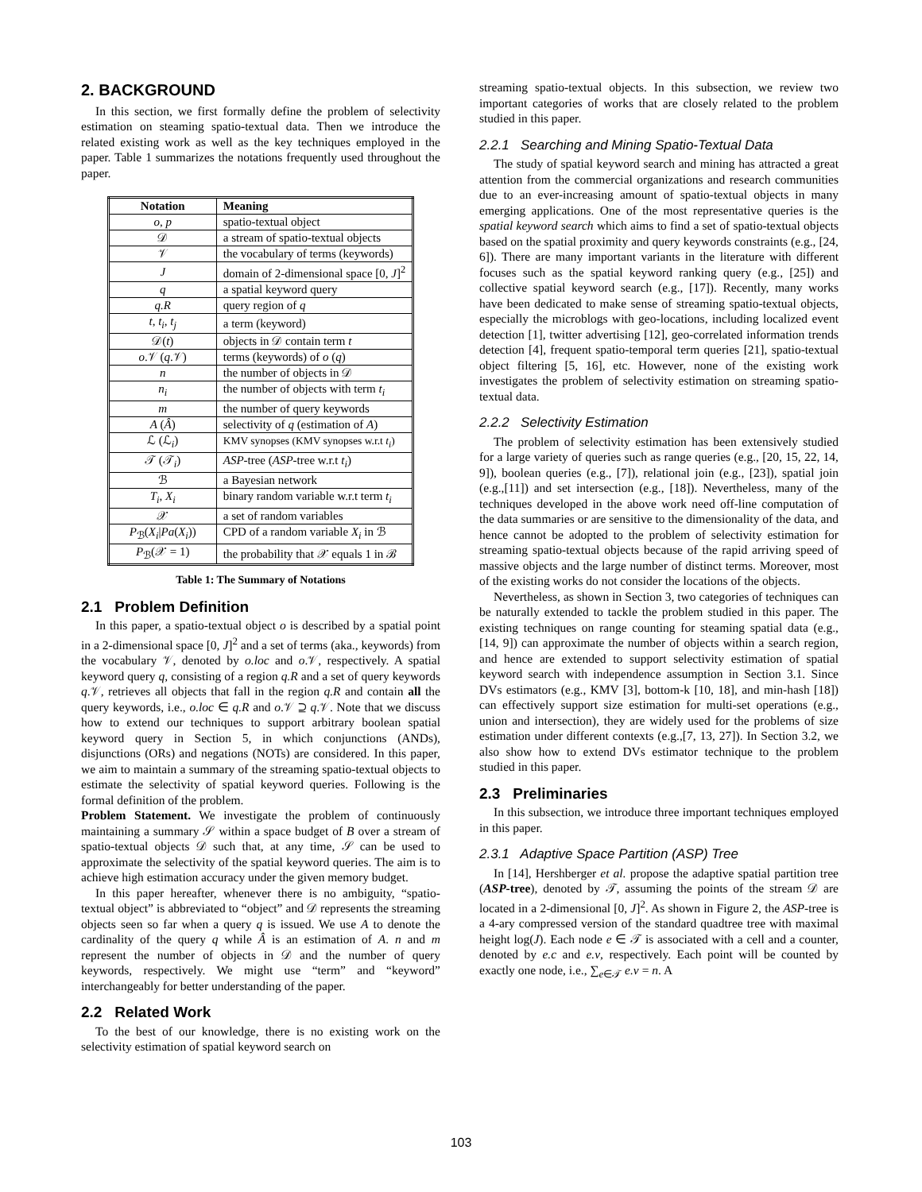2. BACKGROUND
In this section, we first formally define the problem of selectivity estimation on steaming spatio-textual data. Then we introduce the related existing work as well as the key techniques employed in the paper. Table 1 summarizes the notations frequently used throughout the paper.
| Notation | Meaning |
| --- | --- |
| o , p | spatio-textual object |
| 𝒟 | a stream of spatio-textual objects |
| 𝒱 | the vocabulary of terms (keywords) |
| J | domain of 2-dimensional space [0, J ]<sup>2</sup> |
| q | a spatial keyword query |
| q.R | query region of q |
| t , t<sub>i</sub> , t<sub>j</sub> | a term (keyword) |
| 𝒟( t ) | objects in 𝒟 contain term t |
| o .𝒱 ( q .𝒱) | terms (keywords) of o ( q ) |
| n | the number of objects in 𝒟 |
| n<sub>i</sub> | the number of objects with term t<sub>i</sub> |
| m | the number of query keywords |
| A ( Â ) | selectivity of q (estimation of A ) |
| ℒ (ℒ<sub>i</sub>) | KMV synopses (KMV synopses w.r.t t<sub>i</sub> ) |
| 𝒯 (𝒯<sub>i</sub>) | ASP -tree ( ASP -tree w.r.t t<sub>i</sub> ) |
| ℬ | a Bayesian network |
| T<sub>i</sub> , X<sub>i</sub> | binary random variable w.r.t term t<sub>i</sub> |
| 𝒳 | a set of random variables |
| P<sub>ℬ</sub>( X<sub>i</sub> / Pa ( X<sub>i</sub> )) | CPD of a random variable X<sub>i</sub> in ℬ |
| P<sub>ℬ</sub>(𝒳 = 1) | the probability that 𝒳 equals 1 in ℬ |
Table 1: The Summary of Notations
2.1 Problem Definition
In this paper, a spatio-textual object o is described by a spatial point in a 2-dimensional space [0, J]<sup>2</sup> and a set of terms (aka., keywords) from the vocabulary 𝒱, denoted by o.loc and o.𝒱, respectively. A spatial keyword query q, consisting of a region q.R and a set of query keywords q.𝒱, retrieves all objects that fall in the region q.R and contain all the query keywords, i.e., o.loc ∈ q.R and o.𝒱 ⊇ q.𝒱. Note that we discuss how to extend our techniques to support arbitrary boolean spatial keyword query in Section 5, in which conjunctions (ANDs), disjunctions (ORs) and negations (NOTs) are considered. In this paper, we aim to maintain a summary of the streaming spatio-textual objects to estimate the selectivity of spatial keyword queries. Following is the formal definition of the problem.
Problem Statement. We investigate the problem of continuously maintaining a summary 𝒮 within a space budget of B over a stream of spatio-textual objects 𝒟 such that, at any time, 𝒮 can be used to approximate the selectivity of the spatial keyword queries. The aim is to achieve high estimation accuracy under the given memory budget.
In this paper hereafter, whenever there is no ambiguity, “spatio-textual object” is abbreviated to “object” and 𝒟 represents the streaming objects seen so far when a query q is issued. We use A to denote the cardinality of the query q while Â is an estimation of A. n and m represent the number of objects in 𝒟 and the number of query keywords, respectively. We might use “term” and “keyword” interchangeably for better understanding of the paper.
2.2 Related Work
To the best of our knowledge, there is no existing work on the selectivity estimation of spatial keyword search on
streaming spatio-textual objects. In this subsection, we review two important categories of works that are closely related to the problem studied in this paper.
2.2.1 Searching and Mining Spatio-Textual Data
The study of spatial keyword search and mining has attracted a great attention from the commercial organizations and research communities due to an ever-increasing amount of spatio-textual objects in many emerging applications. One of the most representative queries is the spatial keyword search which aims to find a set of spatio-textual objects based on the spatial proximity and query keywords constraints (e.g., [24, 6]). There are many important variants in the literature with different focuses such as the spatial keyword ranking query (e.g., [25]) and collective spatial keyword search (e.g., [17]). Recently, many works have been dedicated to make sense of streaming spatio-textual objects, especially the microblogs with geo-locations, including localized event detection [1], twitter advertising [12], geo-correlated information trends detection [4], frequent spatio-temporal term queries [21], spatio-textual object filtering [5, 16], etc. However, none of the existing work investigates the problem of selectivity estimation on streaming spatio-textual data.
2.2.2 Selectivity Estimation
The problem of selectivity estimation has been extensively studied for a large variety of queries such as range queries (e.g., [20, 15, 22, 14, 9]), boolean queries (e.g., [7]), relational join (e.g., [23]), spatial join (e.g.,[11]) and set intersection (e.g., [18]). Nevertheless, many of the techniques developed in the above work need off-line computation of the data summaries or are sensitive to the dimensionality of the data, and hence cannot be adopted to the problem of selectivity estimation for streaming spatio-textual objects because of the rapid arriving speed of massive objects and the large number of distinct terms. Moreover, most of the existing works do not consider the locations of the objects.
Nevertheless, as shown in Section 3, two categories of techniques can be naturally extended to tackle the problem studied in this paper. The existing techniques on range counting for steaming spatial data (e.g., [14, 9]) can approximate the number of objects within a search region, and hence are extended to support selectivity estimation of spatial keyword search with independence assumption in Section 3.1. Since DVs estimators (e.g., KMV [3], bottom-k [10, 18], and min-hash [18]) can effectively support size estimation for multi-set operations (e.g., union and intersection), they are widely used for the problems of size estimation under different contexts (e.g.,[7, 13, 27]). In Section 3.2, we also show how to extend DVs estimator technique to the problem studied in this paper.
2.3 Preliminaries
In this subsection, we introduce three important techniques employed in this paper.
2.3.1 Adaptive Space Partition (ASP) Tree
In [14], Hershberger et al. propose the adaptive spatial partition tree (ASP-tree), denoted by 𝒯, assuming the points of the stream 𝒟 are located in a 2-dimensional [0, J]<sup>2</sup>. As shown in Figure 2, the ASP-tree is a 4-ary compressed version of the standard quadtree tree with maximal height log(J). Each node e ∈ 𝒯 is associated with a cell and a counter, denoted by e.c and e.v, respectively. Each point will be counted by exactly one node, i.e., ∑<sub>e∈𝒯</sub> e.v = n. A
103